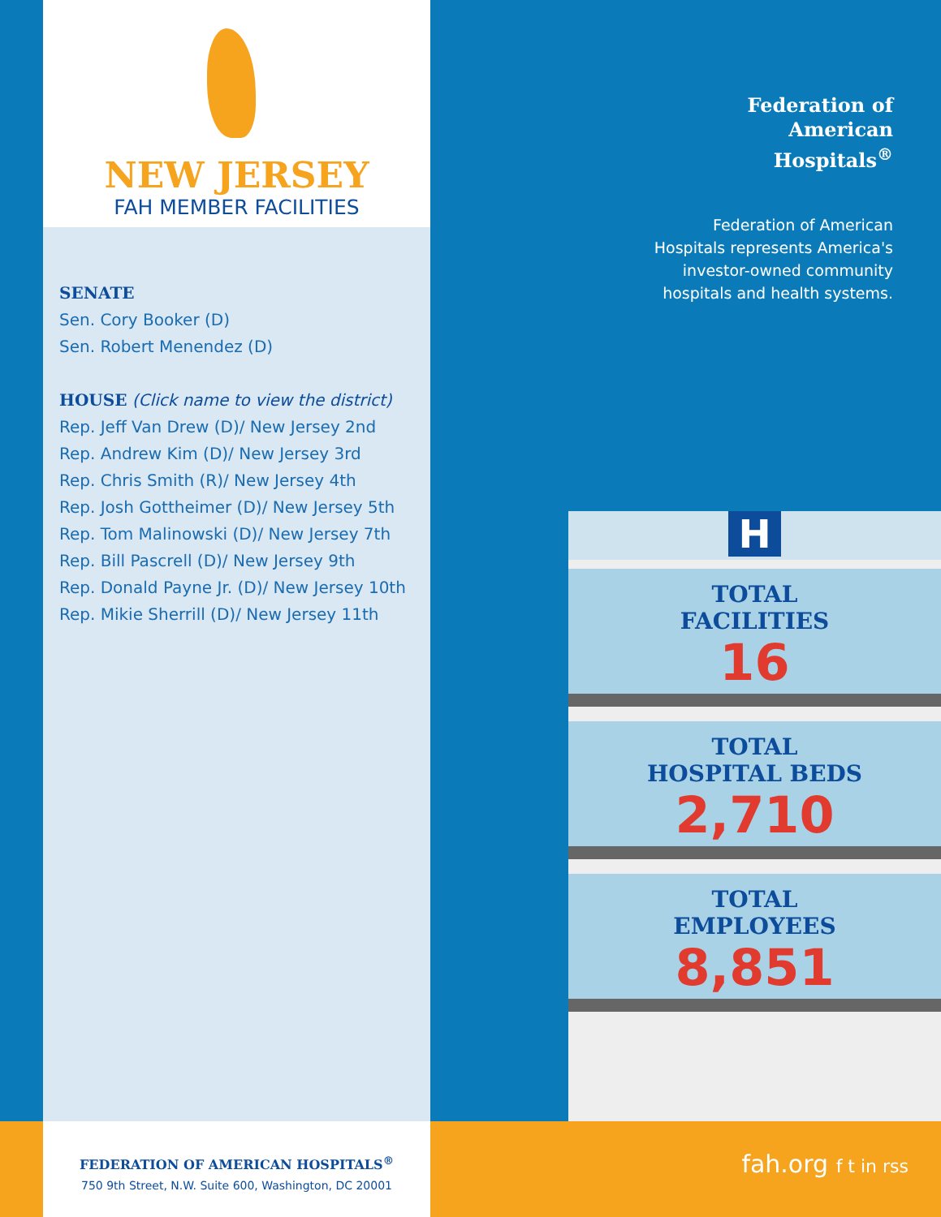NEW JERSEY
FAH MEMBER FACILITIES
SENATE
Sen. Cory Booker (D)
Sen. Robert Menendez (D)
HOUSE (Click name to view the district)
Rep. Jeff Van Drew (D)/ New Jersey 2nd
Rep. Andrew Kim (D)/ New Jersey 3rd
Rep. Chris Smith (R)/ New Jersey 4th
Rep. Josh Gottheimer (D)/ New Jersey 5th
Rep. Tom Malinowski (D)/ New Jersey 7th
Rep. Bill Pascrell (D)/ New Jersey 9th
Rep. Donald Payne Jr. (D)/ New Jersey 10th
Rep. Mikie Sherrill (D)/ New Jersey 11th
Federation of
American
Hospitals<sup>®</sup>
Federation of American Hospitals represents America's investor-owned community hospitals and health systems.
H
TOTAL
FACILITIES
16
TOTAL
HOSPITAL BEDS
2,710
TOTAL
EMPLOYEES
8,851
FEDERATION OF AMERICAN HOSPITALS<sup>®</sup>
750 9th Street, N.W. Suite 600, Washington, DC 20001
fah.org f t in rss